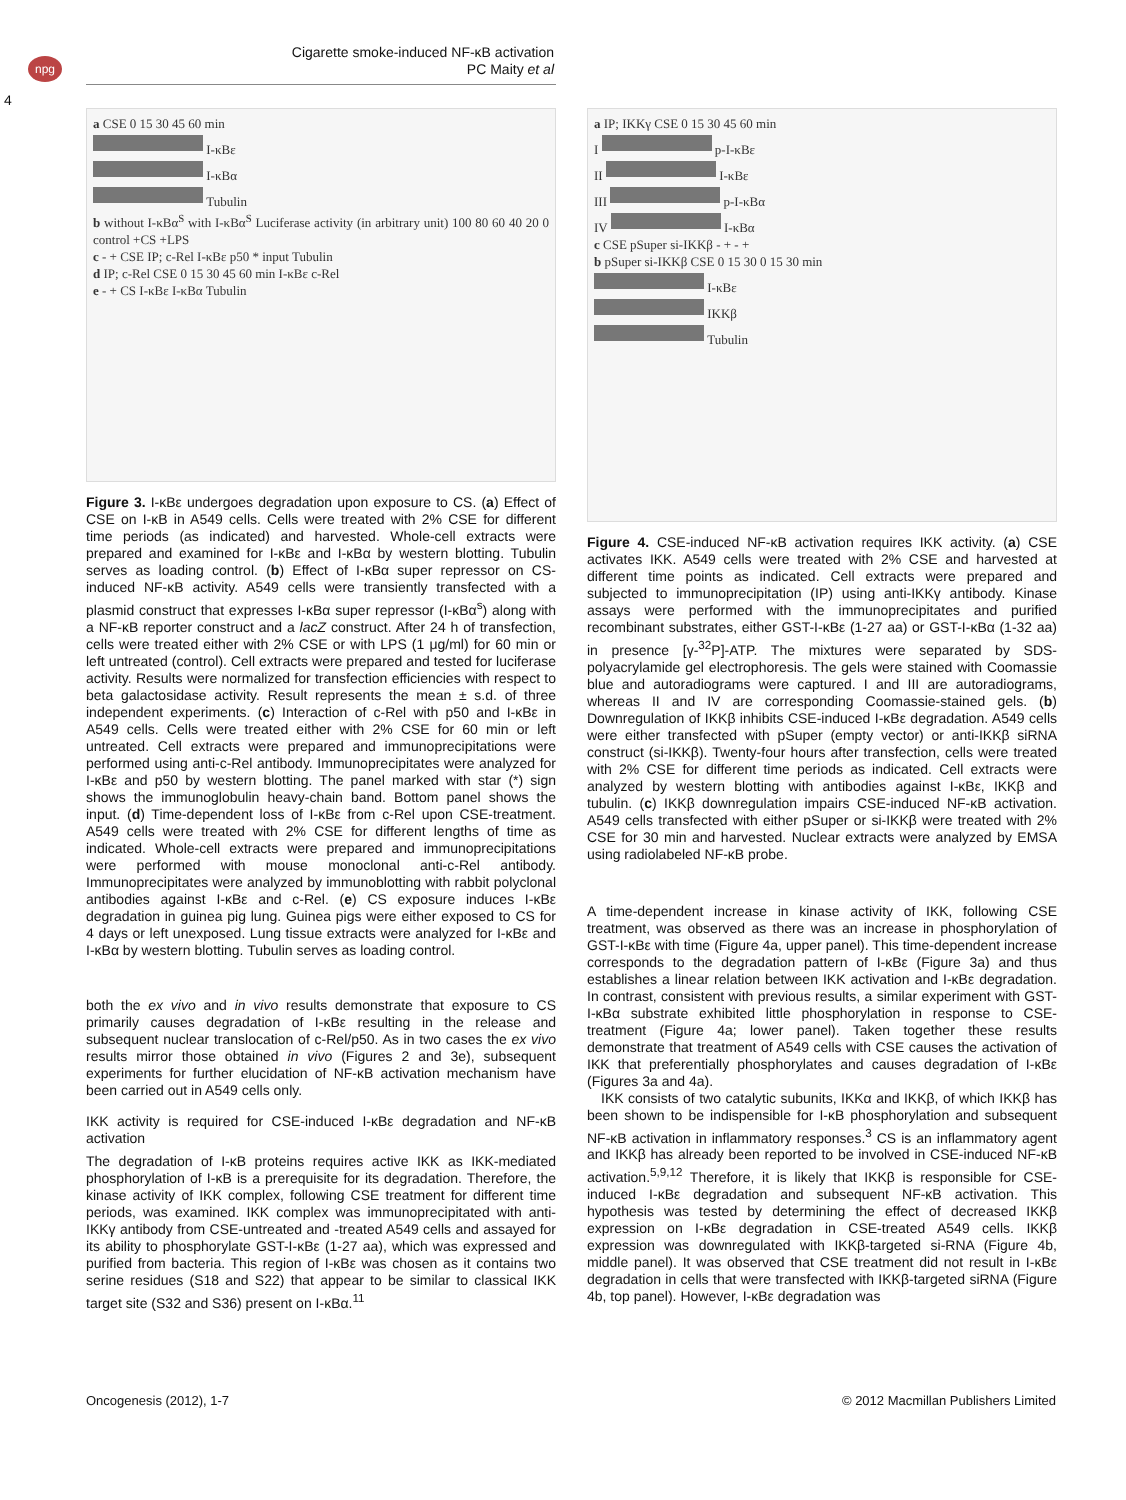npg
Cigarette smoke-induced NF-κB activation
PC Maity et al
4
a CSE 0 15 30 45 60 min
I-κBε
I-κBα
Tubulin
b without I-κBα<sup>S</sup> with I-κBα<sup>S</sup> Luciferase activity (in arbitrary unit) 100 80 60 40 20 0 control +CS +LPS
c - + CSE IP; c-Rel I-κBε p50 * input Tubulin
d IP; c-Rel CSE 0 15 30 45 60 min I-κBε c-Rel
e - + CS I-κBε I-κBα Tubulin
Figure 3. I-κBε undergoes degradation upon exposure to CS. (a) Effect of CSE on I-κB in A549 cells. Cells were treated with 2% CSE for different time periods (as indicated) and harvested. Whole-cell extracts were prepared and examined for I-κBε and I-κBα by western blotting. Tubulin serves as loading control. (b) Effect of I-κBα super repressor on CS-induced NF-κB activity. A549 cells were transiently transfected with a plasmid construct that expresses I-κBα super repressor (I-κBα<sup>s</sup>) along with a NF-κB reporter construct and a lacZ construct. After 24 h of transfection, cells were treated either with 2% CSE or with LPS (1 μg/ml) for 60 min or left untreated (control). Cell extracts were prepared and tested for luciferase activity. Results were normalized for transfection efficiencies with respect to beta galactosidase activity. Result represents the mean ± s.d. of three independent experiments. (c) Interaction of c-Rel with p50 and I-κBε in A549 cells. Cells were treated either with 2% CSE for 60 min or left untreated. Cell extracts were prepared and immunoprecipitations were performed using anti-c-Rel antibody. Immunoprecipitates were analyzed for I-κBε and p50 by western blotting. The panel marked with star (*) sign shows the immunoglobulin heavy-chain band. Bottom panel shows the input. (d) Time-dependent loss of I-κBε from c-Rel upon CSE-treatment. A549 cells were treated with 2% CSE for different lengths of time as indicated. Whole-cell extracts were prepared and immunoprecipitations were performed with mouse monoclonal anti-c-Rel antibody. Immunoprecipitates were analyzed by immunoblotting with rabbit polyclonal antibodies against I-κBε and c-Rel. (e) CS exposure induces I-κBε degradation in guinea pig lung. Guinea pigs were either exposed to CS for 4 days or left unexposed. Lung tissue extracts were analyzed for I-κBε and I-κBα by western blotting. Tubulin serves as loading control.
both the ex vivo and in vivo results demonstrate that exposure to CS primarily causes degradation of I-κBε resulting in the release and subsequent nuclear translocation of c-Rel/p50. As in two cases the ex vivo results mirror those obtained in vivo (Figures 2 and 3e), subsequent experiments for further elucidation of NF-κB activation mechanism have been carried out in A549 cells only.
IKK activity is required for CSE-induced I-κBε degradation and NF-κB activation
The degradation of I-κB proteins requires active IKK as IKK-mediated phosphorylation of I-κB is a prerequisite for its degradation. Therefore, the kinase activity of IKK complex, following CSE treatment for different time periods, was examined. IKK complex was immunoprecipitated with anti-IKKγ antibody from CSE-untreated and -treated A549 cells and assayed for its ability to phosphorylate GST-I-κBε (1-27 aa), which was expressed and purified from bacteria. This region of I-κBε was chosen as it contains two serine residues (S18 and S22) that appear to be similar to classical IKK target site (S32 and S36) present on I-κBα.<sup>11</sup>
a IP; IKKγ CSE 0 15 30 45 60 min
I p-I-κBε
II I-κBε
III p-I-κBα
IV I-κBα
c CSE pSuper si-IKKβ - + - +
b pSuper si-IKKβ CSE 0 15 30 0 15 30 min
I-κBε
IKKβ
Tubulin
Figure 4. CSE-induced NF-κB activation requires IKK activity. (a) CSE activates IKK. A549 cells were treated with 2% CSE and harvested at different time points as indicated. Cell extracts were prepared and subjected to immunoprecipitation (IP) using anti-IKKγ antibody. Kinase assays were performed with the immunoprecipitates and purified recombinant substrates, either GST-I-κBε (1-27 aa) or GST-I-κBα (1-32 aa) in presence [γ-<sup>32</sup>P]-ATP. The mixtures were separated by SDS-polyacrylamide gel electrophoresis. The gels were stained with Coomassie blue and autoradiograms were captured. I and III are autoradiograms, whereas II and IV are corresponding Coomassie-stained gels. (b) Downregulation of IKKβ inhibits CSE-induced I-κBε degradation. A549 cells were either transfected with pSuper (empty vector) or anti-IKKβ siRNA construct (si-IKKβ). Twenty-four hours after transfection, cells were treated with 2% CSE for different time periods as indicated. Cell extracts were analyzed by western blotting with antibodies against I-κBε, IKKβ and tubulin. (c) IKKβ downregulation impairs CSE-induced NF-κB activation. A549 cells transfected with either pSuper or si-IKKβ were treated with 2% CSE for 30 min and harvested. Nuclear extracts were analyzed by EMSA using radiolabeled NF-κB probe.
A time-dependent increase in kinase activity of IKK, following CSE treatment, was observed as there was an increase in phosphorylation of GST-I-κBε with time (Figure 4a, upper panel). This time-dependent increase corresponds to the degradation pattern of I-κBε (Figure 3a) and thus establishes a linear relation between IKK activation and I-κBε degradation. In contrast, consistent with previous results, a similar experiment with GST-I-κBα substrate exhibited little phosphorylation in response to CSE-treatment (Figure 4a; lower panel). Taken together these results demonstrate that treatment of A549 cells with CSE causes the activation of IKK that preferentially phosphorylates and causes degradation of I-κBε (Figures 3a and 4a).
IKK consists of two catalytic subunits, IKKα and IKKβ, of which IKKβ has been shown to be indispensible for I-κB phosphorylation and subsequent NF-κB activation in inflammatory responses.<sup>3</sup> CS is an inflammatory agent and IKKβ has already been reported to be involved in CSE-induced NF-κB activation.<sup>5,9,12</sup> Therefore, it is likely that IKKβ is responsible for CSE-induced I-κBε degradation and subsequent NF-κB activation. This hypothesis was tested by determining the effect of decreased IKKβ expression on I-κBε degradation in CSE-treated A549 cells. IKKβ expression was downregulated with IKKβ-targeted si-RNA (Figure 4b, middle panel). It was observed that CSE treatment did not result in I-κBε degradation in cells that were transfected with IKKβ-targeted siRNA (Figure 4b, top panel). However, I-κBε degradation was
Oncogenesis (2012), 1-7
© 2012 Macmillan Publishers Limited